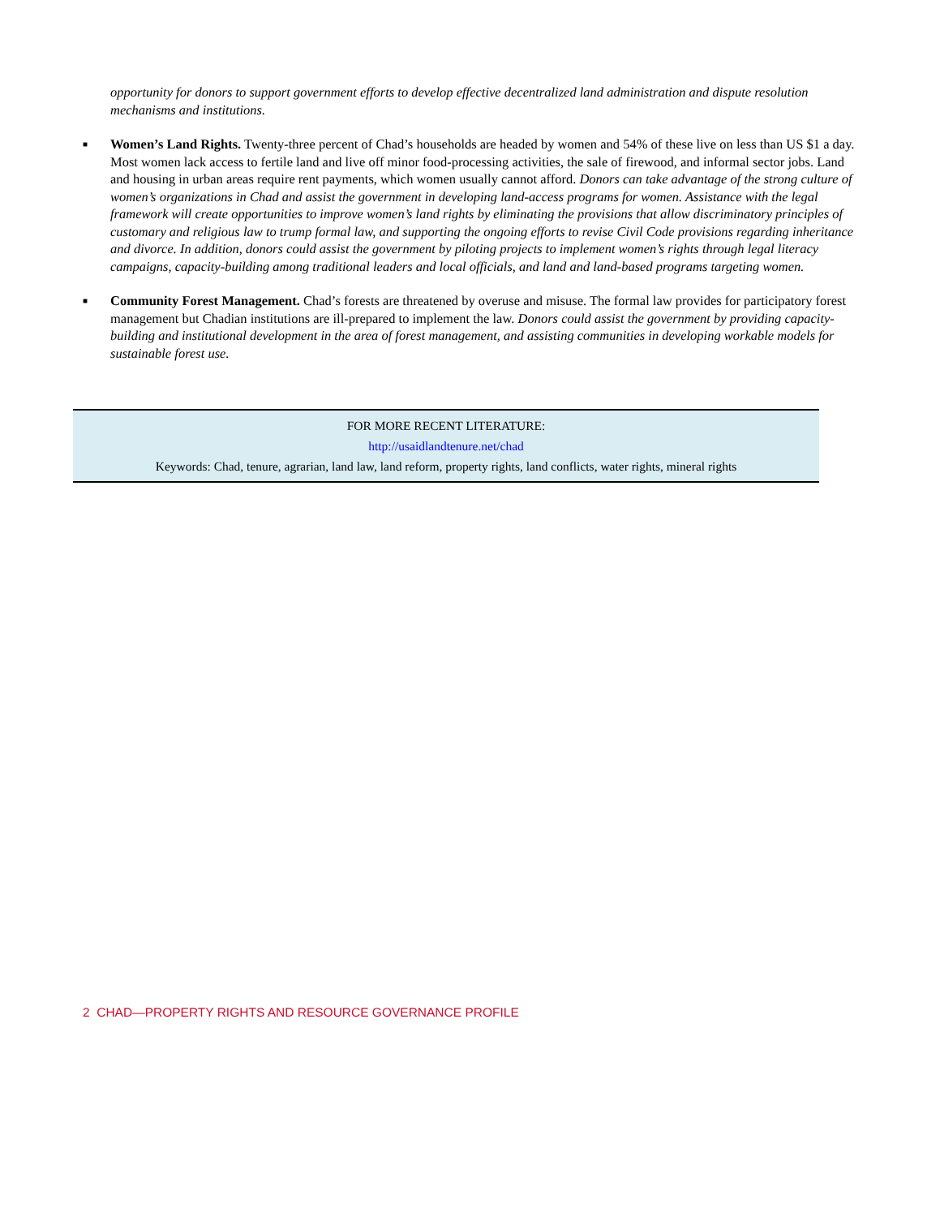opportunity for donors to support government efforts to develop effective decentralized land administration and dispute resolution mechanisms and institutions.
■ Women’s Land Rights. Twenty-three percent of Chad’s households are headed by women and 54% of these live on less than US $1 a day. Most women lack access to fertile land and live off minor food-processing activities, the sale of firewood, and informal sector jobs. Land and housing in urban areas require rent payments, which women usually cannot afford. Donors can take advantage of the strong culture of women’s organizations in Chad and assist the government in developing land-access programs for women. Assistance with the legal framework will create opportunities to improve women’s land rights by eliminating the provisions that allow discriminatory principles of customary and religious law to trump formal law, and supporting the ongoing efforts to revise Civil Code provisions regarding inheritance and divorce. In addition, donors could assist the government by piloting projects to implement women’s rights through legal literacy campaigns, capacity-building among traditional leaders and local officials, and land and land-based programs targeting women.
■ Community Forest Management. Chad’s forests are threatened by overuse and misuse. The formal law provides for participatory forest management but Chadian institutions are ill-prepared to implement the law. Donors could assist the government by providing capacity-building and institutional development in the area of forest management, and assisting communities in developing workable models for sustainable forest use.
FOR MORE RECENT LITERATURE:
http://usaidlandtenure.net/chad
Keywords: Chad, tenure, agrarian, land law, land reform, property rights, land conflicts, water rights, mineral rights
2 CHAD—PROPERTY RIGHTS AND RESOURCE GOVERNANCE PROFILE